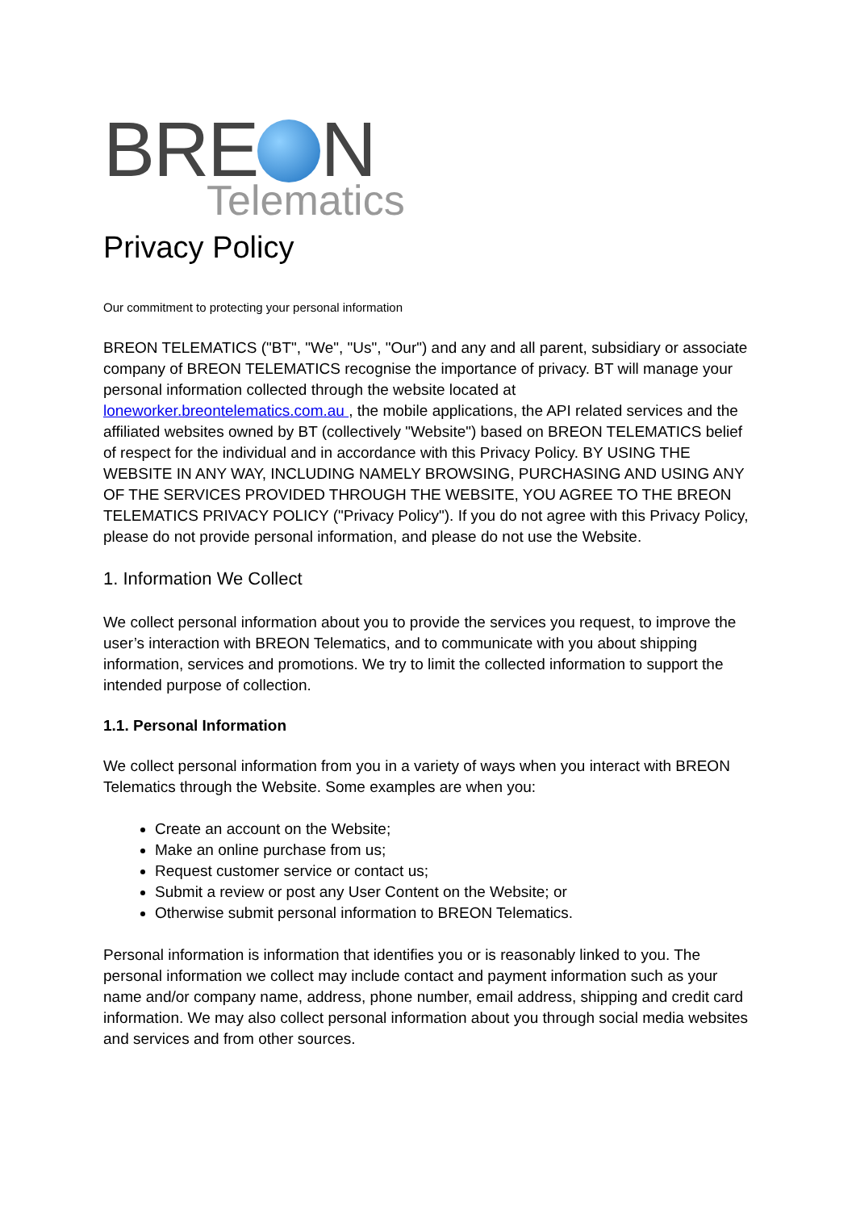BRE N Telematics
Privacy Policy
Our commitment to protecting your personal information
BREON TELEMATICS ("BT", "We", "Us", "Our") and any and all parent, subsidiary or associate company of BREON TELEMATICS recognise the importance of privacy. BT will manage your personal information collected through the website located at loneworker.breontelematics.com.au , the mobile applications, the API related services and the affiliated websites owned by BT (collectively "Website") based on BREON TELEMATICS belief of respect for the individual and in accordance with this Privacy Policy. BY USING THE WEBSITE IN ANY WAY, INCLUDING NAMELY BROWSING, PURCHASING AND USING ANY OF THE SERVICES PROVIDED THROUGH THE WEBSITE, YOU AGREE TO THE BREON TELEMATICS PRIVACY POLICY ("Privacy Policy"). If you do not agree with this Privacy Policy, please do not provide personal information, and please do not use the Website.
1. Information We Collect
We collect personal information about you to provide the services you request, to improve the user’s interaction with BREON Telematics, and to communicate with you about shipping information, services and promotions. We try to limit the collected information to support the intended purpose of collection.
1.1. Personal Information
We collect personal information from you in a variety of ways when you interact with BREON Telematics through the Website. Some examples are when you:
Create an account on the Website;
Make an online purchase from us;
Request customer service or contact us;
Submit a review or post any User Content on the Website; or
Otherwise submit personal information to BREON Telematics.
Personal information is information that identifies you or is reasonably linked to you. The personal information we collect may include contact and payment information such as your name and/or company name, address, phone number, email address, shipping and credit card information. We may also collect personal information about you through social media websites and services and from other sources.